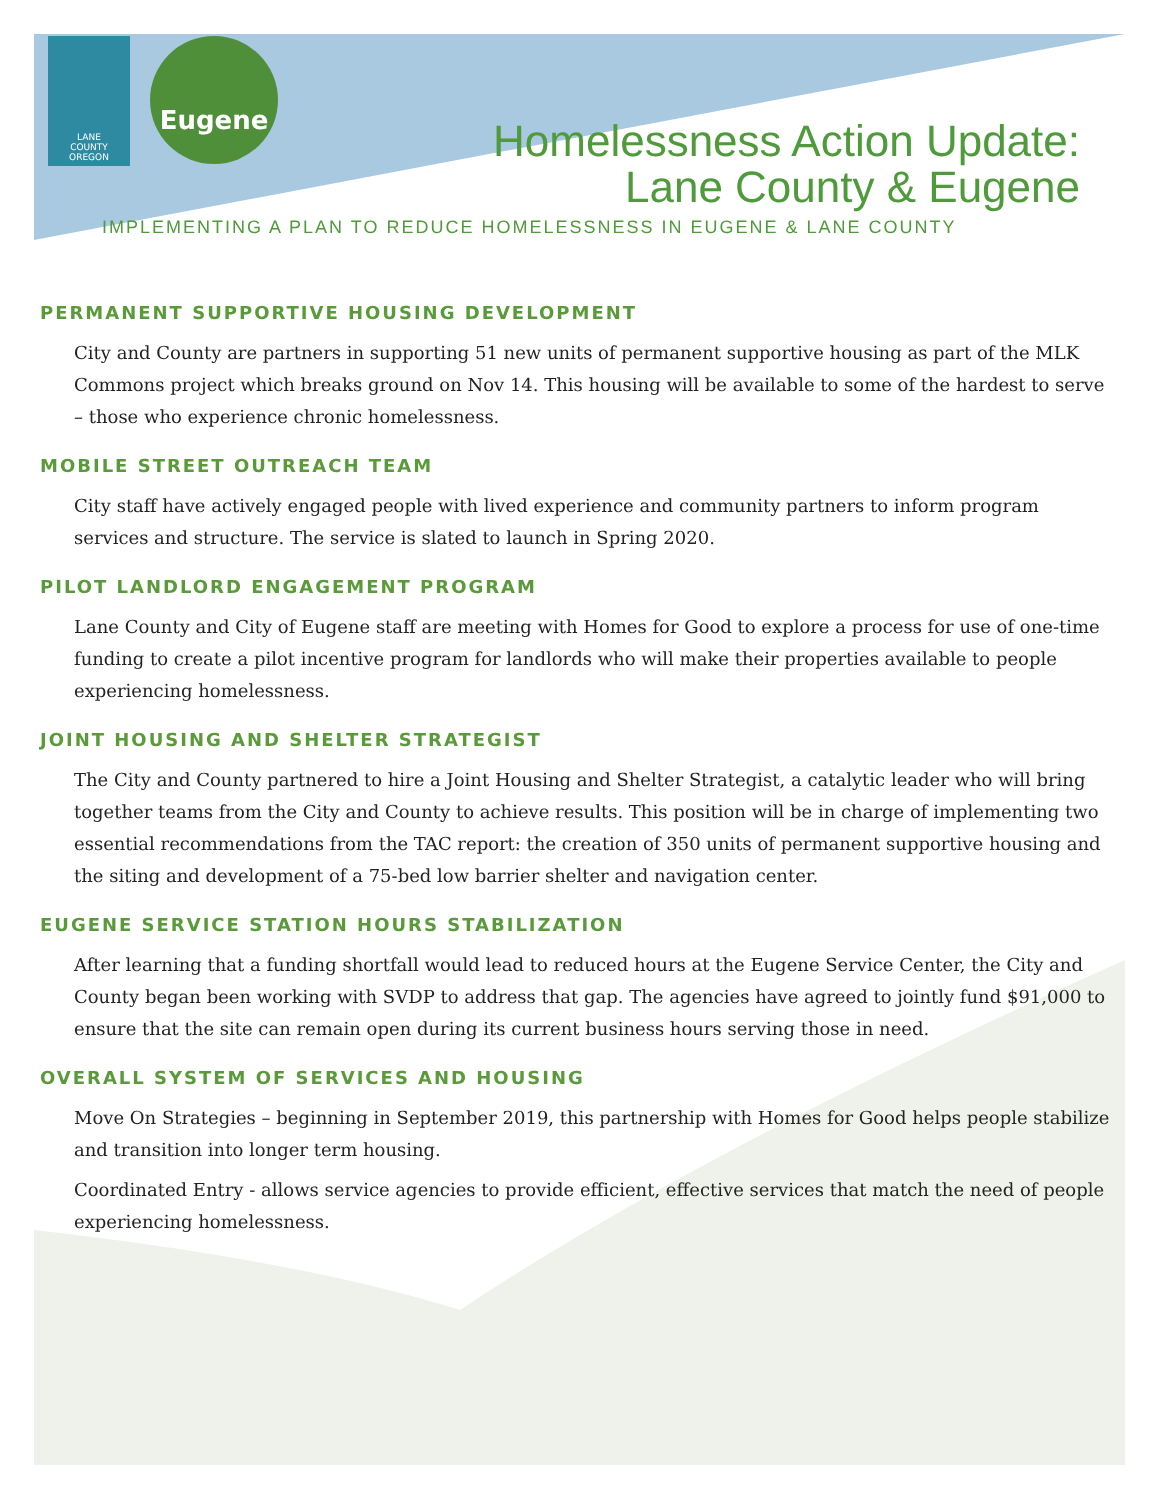LANE
COUNTY
OREGON
Eugene
Homelessness Action Update:
Lane County & Eugene
IMPLEMENTING A PLAN TO REDUCE HOMELESSNESS IN EUGENE & LANE COUNTY
PERMANENT SUPPORTIVE HOUSING DEVELOPMENT
City and County are partners in supporting 51 new units of permanent supportive housing as part of the MLK Commons project which breaks ground on Nov 14. This housing will be available to some of the hardest to serve – those who experience chronic homelessness.
MOBILE STREET OUTREACH TEAM
City staff have actively engaged people with lived experience and community partners to inform program services and structure. The service is slated to launch in Spring 2020.
PILOT LANDLORD ENGAGEMENT PROGRAM
Lane County and City of Eugene staff are meeting with Homes for Good to explore a process for use of one-time funding to create a pilot incentive program for landlords who will make their properties available to people experiencing homelessness.
JOINT HOUSING AND SHELTER STRATEGIST
The City and County partnered to hire a Joint Housing and Shelter Strategist, a catalytic leader who will bring together teams from the City and County to achieve results. This position will be in charge of implementing two essential recommendations from the TAC report: the creation of 350 units of permanent supportive housing and the siting and development of a 75-bed low barrier shelter and navigation center.
EUGENE SERVICE STATION HOURS STABILIZATION
After learning that a funding shortfall would lead to reduced hours at the Eugene Service Center, the City and County began been working with SVDP to address that gap. The agencies have agreed to jointly fund $91,000 to ensure that the site can remain open during its current business hours serving those in need.
OVERALL SYSTEM OF SERVICES AND HOUSING
Move On Strategies – beginning in September 2019, this partnership with Homes for Good helps people stabilize and transition into longer term housing.
Coordinated Entry - allows service agencies to provide efficient, effective services that match the need of people experiencing homelessness.